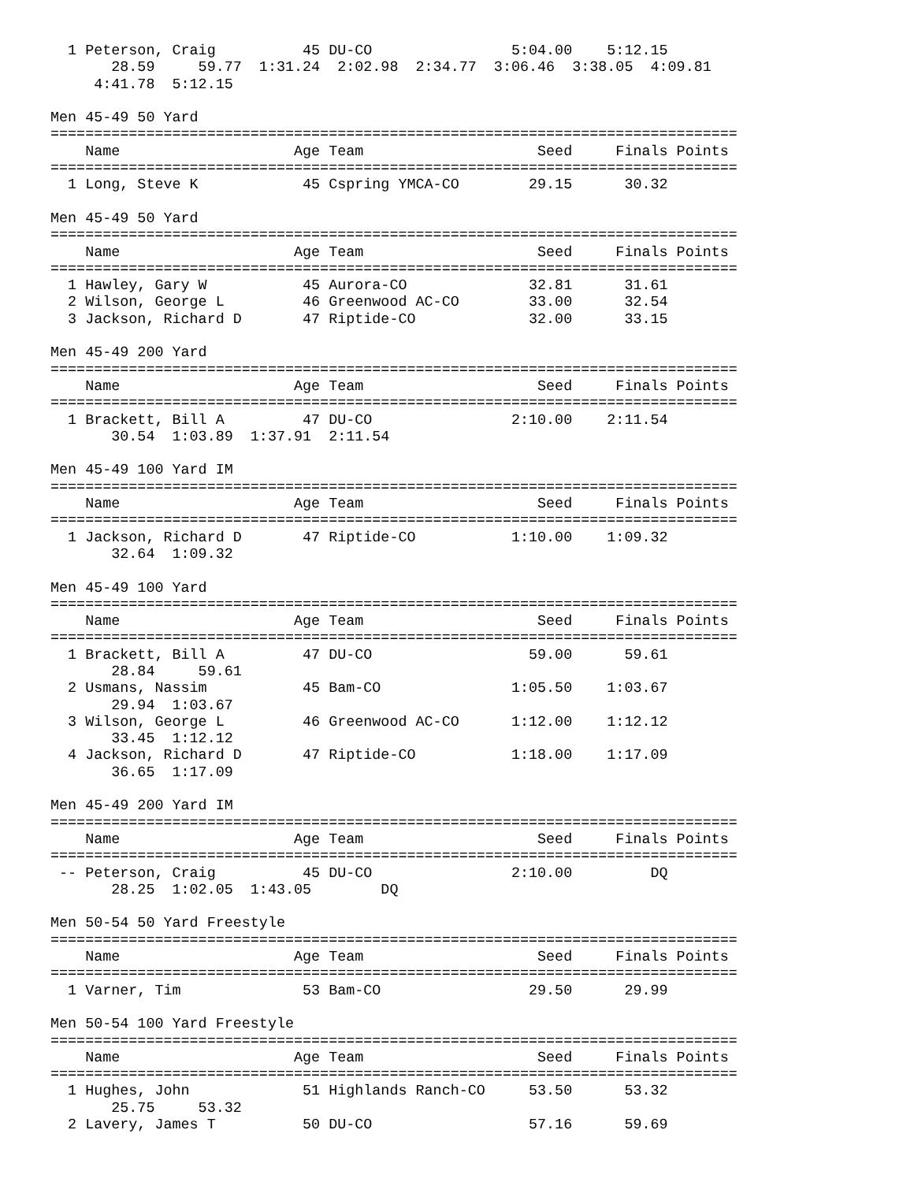1 Peterson, Craig          45 DU-CO                5:04.00    5:12.15  
       28.59     59.77  1:31.24  2:02.98  2:34.77  3:06.46  3:38.05  4:09.81
     4:41.78  5:12.15

Men 45-49 50 Yard
===============================================================================
    Name                    Age Team                    Seed     Finals Points
===============================================================================
  1 Long, Steve K            45 Cspring YMCA-CO        29.15      30.32  

Men 45-49 50 Yard
===============================================================================
    Name                    Age Team                    Seed     Finals Points
===============================================================================
  1 Hawley, Gary W           45 Aurora-CO              32.81      31.61  
  2 Wilson, George L         46 Greenwood AC-CO        33.00      32.54  
  3 Jackson, Richard D       47 Riptide-CO             32.00      33.15  

Men 45-49 200 Yard
===============================================================================
    Name                    Age Team                    Seed     Finals Points
===============================================================================
  1 Brackett, Bill A         47 DU-CO                2:10.00    2:11.54  
       30.54  1:03.89  1:37.91  2:11.54

Men 45-49 100 Yard IM
===============================================================================
    Name                    Age Team                    Seed     Finals Points
===============================================================================
  1 Jackson, Richard D       47 Riptide-CO           1:10.00    1:09.32  
       32.64  1:09.32

Men 45-49 100 Yard
===============================================================================
    Name                    Age Team                    Seed     Finals Points
===============================================================================
  1 Brackett, Bill A         47 DU-CO                  59.00      59.61  
       28.84     59.61
  2 Usmans, Nassim           45 Bam-CO               1:05.50    1:03.67  
       29.94  1:03.67
  3 Wilson, George L         46 Greenwood AC-CO      1:12.00    1:12.12  
       33.45  1:12.12
  4 Jackson, Richard D       47 Riptide-CO           1:18.00    1:17.09  
       36.65  1:17.09

Men 45-49 200 Yard IM
===============================================================================
    Name                    Age Team                    Seed     Finals Points
===============================================================================
 -- Peterson, Craig          45 DU-CO                2:10.00         DQ  
       28.25  1:02.05  1:43.05        DQ

Men 50-54 50 Yard Freestyle
===============================================================================
    Name                    Age Team                    Seed     Finals Points
===============================================================================
  1 Varner, Tim              53 Bam-CO                 29.50      29.99  

Men 50-54 100 Yard Freestyle
===============================================================================
    Name                    Age Team                    Seed     Finals Points
===============================================================================
  1 Hughes, John             51 Highlands Ranch-CO     53.50      53.32  
       25.75     53.32
  2 Lavery, James T          50 DU-CO                  57.16      59.69